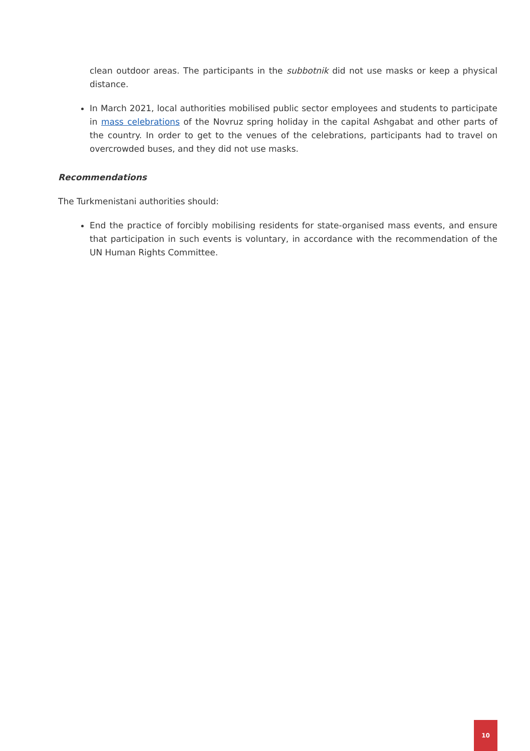clean outdoor areas. The participants in the subbotnik did not use masks or keep a physical distance.
In March 2021, local authorities mobilised public sector employees and students to participate in mass celebrations of the Novruz spring holiday in the capital Ashgabat and other parts of the country. In order to get to the venues of the celebrations, participants had to travel on overcrowded buses, and they did not use masks.
Recommendations
The Turkmenistani authorities should:
End the practice of forcibly mobilising residents for state-organised mass events, and ensure that participation in such events is voluntary, in accordance with the recommendation of the UN Human Rights Committee.
10